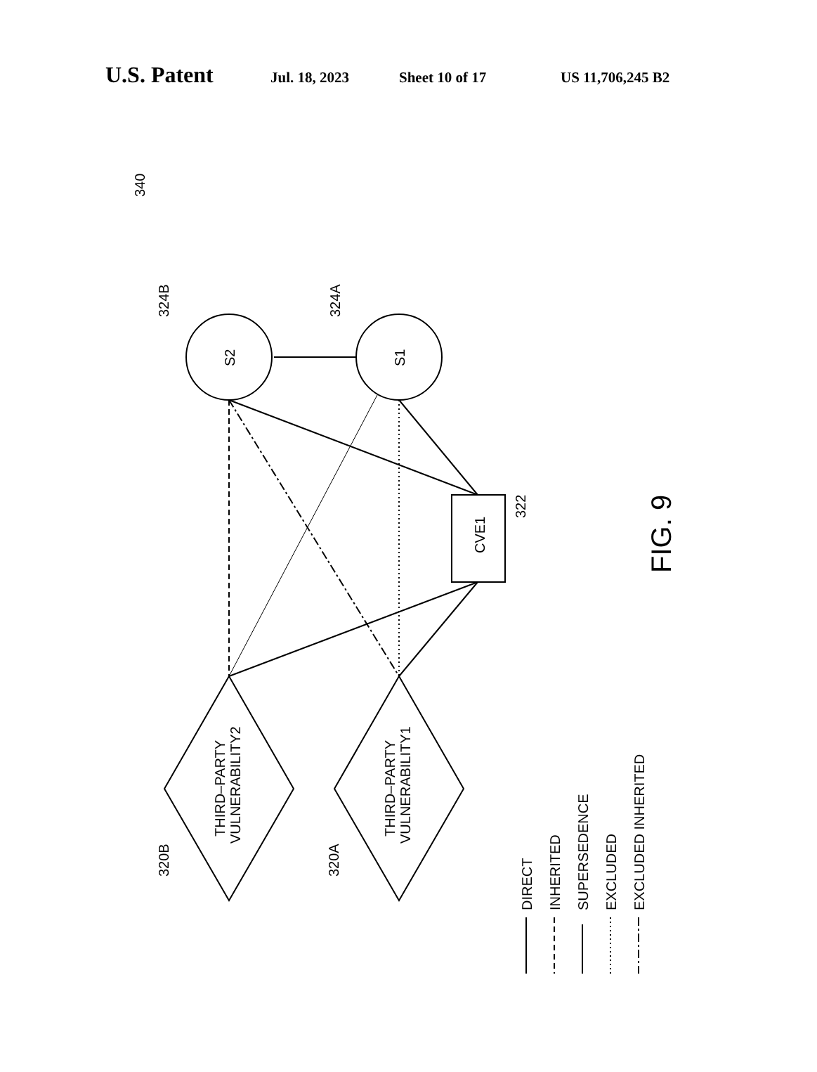U.S. Patent Jul. 18, 2023 Sheet 10 of 17 US 11,706,245 B2
S2
S1
CVE1
THIRD–PARTY
VULNERABILITY2
THIRD–PARTY
VULNERABILITY1
320B
320A
324B
324A
322
340
DIRECT
INHERITED
SUPERSEDENCE
EXCLUDED
EXCLUDED INHERITED
FIG. 9